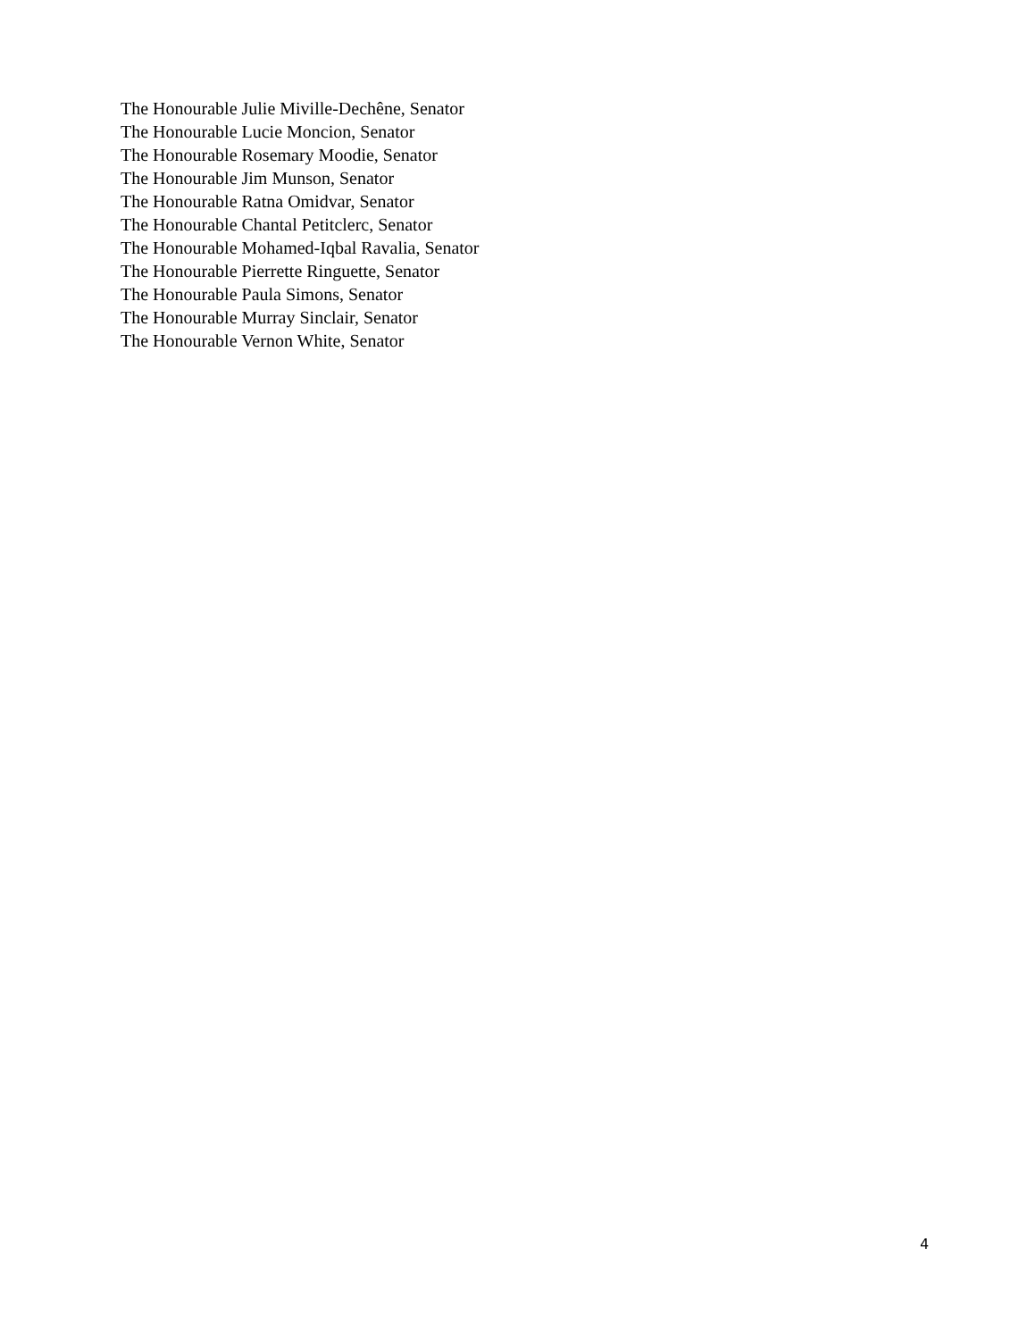The Honourable Julie Miville-Dechêne, Senator
The Honourable Lucie Moncion, Senator
The Honourable Rosemary Moodie, Senator
The Honourable Jim Munson, Senator
The Honourable Ratna Omidvar, Senator
The Honourable Chantal Petitclerc, Senator
The Honourable Mohamed-Iqbal Ravalia, Senator
The Honourable Pierrette Ringuette, Senator
The Honourable Paula Simons, Senator
The Honourable Murray Sinclair, Senator
The Honourable Vernon White, Senator
4